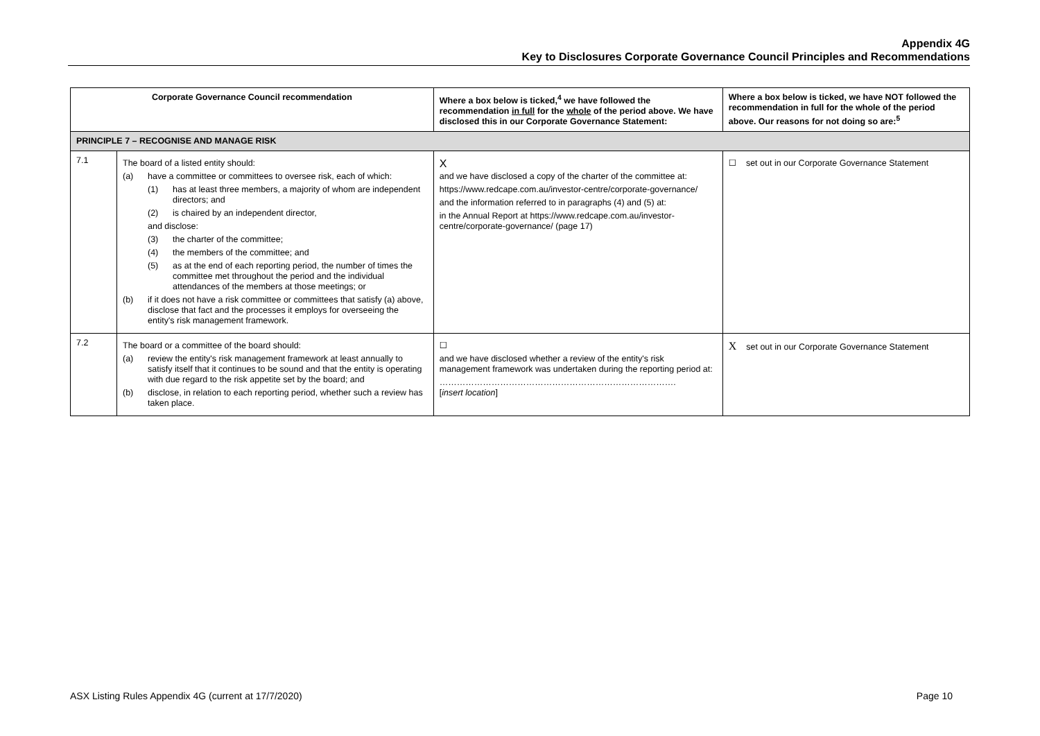Appendix 4G
Key to Disclosures Corporate Governance Council Principles and Recommendations
| Corporate Governance Council recommendation | | Where a box below is ticked,<sup>4</sup> we have followed the recommendation in full for the whole of the period above. We have disclosed this in our Corporate Governance Statement: | Where a box below is ticked, we have NOT followed the recommendation in full for the whole of the period above. Our reasons for not doing so are:<sup>5</sup> |
| --- | --- | --- | --- |
| PRINCIPLE 7 – RECOGNISE AND MANAGE RISK | | | |
| 7.1 | The board of a listed entity should: (a) have a committee or committees to oversee risk, each of which: (1) has at least three members, a majority of whom are independent directors; and (2) is chaired by an independent director, and disclose: (3) the charter of the committee; (4) the members of the committee; and (5) as at the end of each reporting period, the number of times the committee met throughout the period and the individual attendances of the members at those meetings; or (b) if it does not have a risk committee or committees that satisfy (a) above, disclose that fact and the processes it employs for overseeing the entity's risk management framework. | X and we have disclosed a copy of the charter of the committee at: https://www.redcape.com.au/investor-centre/corporate-governance/ and the information referred to in paragraphs (4) and (5) at: in the Annual Report at https://www.redcape.com.au/investor-centre/corporate-governance/ (page 17) | ☐ set out in our Corporate Governance Statement |
| 7.2 | The board or a committee of the board should: (a) review the entity's risk management framework at least annually to satisfy itself that it continues to be sound and that the entity is operating with due regard to the risk appetite set by the board; and (b) disclose, in relation to each reporting period, whether such a review has taken place. | ☐ and we have disclosed whether a review of the entity's risk management framework was undertaken during the reporting period at: ………………………………………………………………………. [ insert location ] | X set out in our Corporate Governance Statement |
ASX Listing Rules Appendix 4G (current at 17/7/2020) Page 10